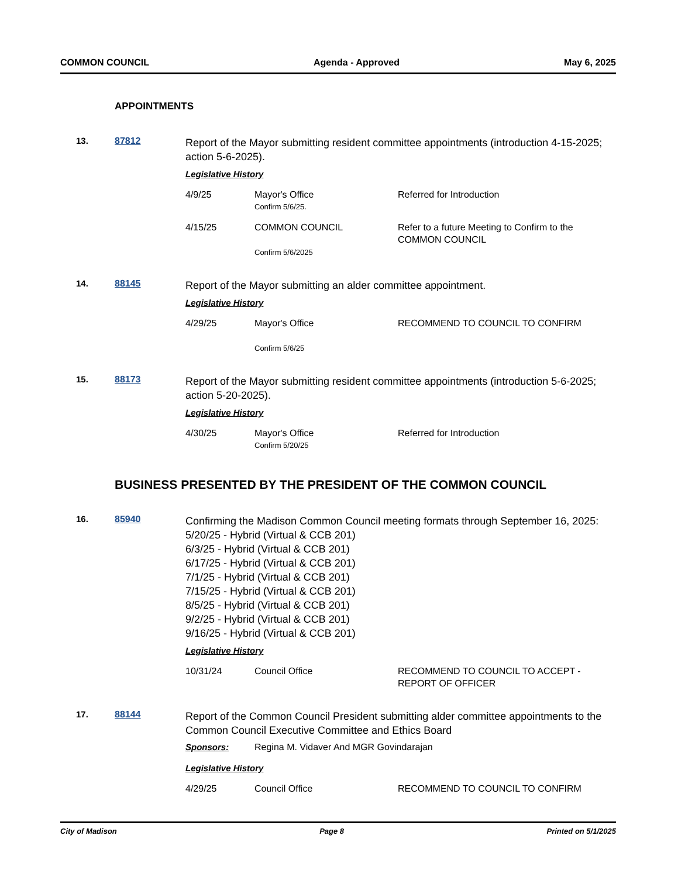COMMON COUNCIL Agenda - Approved May 6, 2025
APPOINTMENTS
13. 87812
Report of the Mayor submitting resident committee appointments (introduction 4-15-2025; action 5-6-2025).
Legislative History
4/9/25 Mayor's Office
Confirm 5/6/25.
Referred for Introduction
4/15/25 COMMON COUNCIL
Confirm 5/6/2025
Refer to a future Meeting to Confirm to the COMMON COUNCIL
14. 88145
Report of the Mayor submitting an alder committee appointment.
Legislative History
4/29/25 Mayor's Office
Confirm 5/6/25
RECOMMEND TO COUNCIL TO CONFIRM
15. 88173
Report of the Mayor submitting resident committee appointments (introduction 5-6-2025; action 5-20-2025).
Legislative History
4/30/25 Mayor's Office
Confirm 5/20/25
Referred for Introduction
BUSINESS PRESENTED BY THE PRESIDENT OF THE COMMON COUNCIL
16. 85940
Confirming the Madison Common Council meeting formats through September 16, 2025:
5/20/25 - Hybrid (Virtual & CCB 201)
6/3/25 - Hybrid (Virtual & CCB 201)
6/17/25 - Hybrid (Virtual & CCB 201)
7/1/25 - Hybrid (Virtual & CCB 201)
7/15/25 - Hybrid (Virtual & CCB 201)
8/5/25 - Hybrid (Virtual & CCB 201)
9/2/25 - Hybrid (Virtual & CCB 201)
9/16/25 - Hybrid (Virtual & CCB 201)
Legislative History
10/31/24 Council Office RECOMMEND TO COUNCIL TO ACCEPT - REPORT OF OFFICER
17. 88144
Report of the Common Council President submitting alder committee appointments to the Common Council Executive Committee and Ethics Board
Sponsors:
Regina M. Vidaver And MGR Govindarajan
Legislative History
4/29/25 Council Office RECOMMEND TO COUNCIL TO CONFIRM
City of Madison Page 8 Printed on 5/1/2025